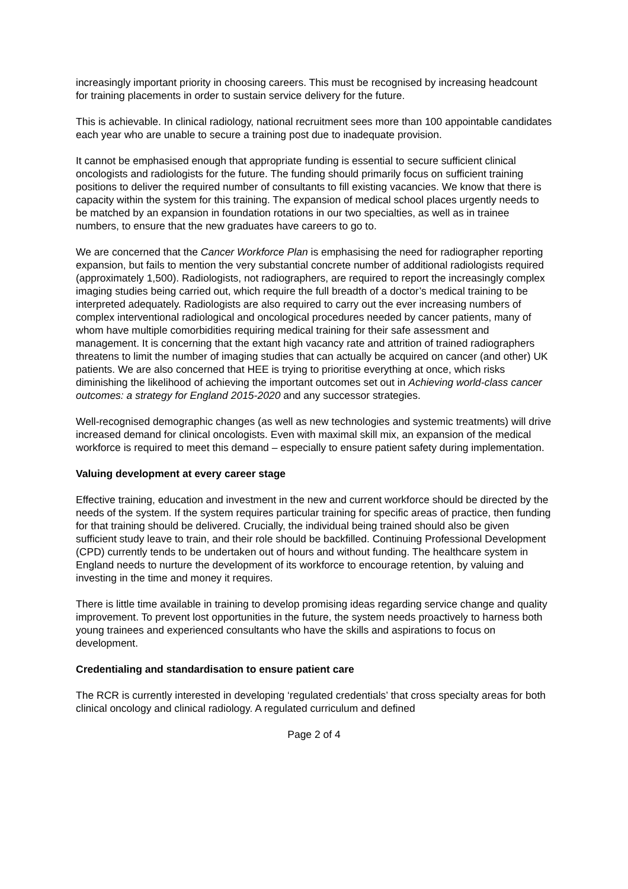increasingly important priority in choosing careers. This must be recognised by increasing headcount for training placements in order to sustain service delivery for the future.
This is achievable. In clinical radiology, national recruitment sees more than 100 appointable candidates each year who are unable to secure a training post due to inadequate provision.
It cannot be emphasised enough that appropriate funding is essential to secure sufficient clinical oncologists and radiologists for the future. The funding should primarily focus on sufficient training positions to deliver the required number of consultants to fill existing vacancies. We know that there is capacity within the system for this training. The expansion of medical school places urgently needs to be matched by an expansion in foundation rotations in our two specialties, as well as in trainee numbers, to ensure that the new graduates have careers to go to.
We are concerned that the Cancer Workforce Plan is emphasising the need for radiographer reporting expansion, but fails to mention the very substantial concrete number of additional radiologists required (approximately 1,500). Radiologists, not radiographers, are required to report the increasingly complex imaging studies being carried out, which require the full breadth of a doctor’s medical training to be interpreted adequately. Radiologists are also required to carry out the ever increasing numbers of complex interventional radiological and oncological procedures needed by cancer patients, many of whom have multiple comorbidities requiring medical training for their safe assessment and management. It is concerning that the extant high vacancy rate and attrition of trained radiographers threatens to limit the number of imaging studies that can actually be acquired on cancer (and other) UK patients. We are also concerned that HEE is trying to prioritise everything at once, which risks diminishing the likelihood of achieving the important outcomes set out in Achieving world-class cancer outcomes: a strategy for England 2015-2020 and any successor strategies.
Well-recognised demographic changes (as well as new technologies and systemic treatments) will drive increased demand for clinical oncologists. Even with maximal skill mix, an expansion of the medical workforce is required to meet this demand – especially to ensure patient safety during implementation.
Valuing development at every career stage
Effective training, education and investment in the new and current workforce should be directed by the needs of the system. If the system requires particular training for specific areas of practice, then funding for that training should be delivered. Crucially, the individual being trained should also be given sufficient study leave to train, and their role should be backfilled. Continuing Professional Development (CPD) currently tends to be undertaken out of hours and without funding. The healthcare system in England needs to nurture the development of its workforce to encourage retention, by valuing and investing in the time and money it requires.
There is little time available in training to develop promising ideas regarding service change and quality improvement. To prevent lost opportunities in the future, the system needs proactively to harness both young trainees and experienced consultants who have the skills and aspirations to focus on development.
Credentialing and standardisation to ensure patient care
The RCR is currently interested in developing ‘regulated credentials’ that cross specialty areas for both clinical oncology and clinical radiology. A regulated curriculum and defined
Page 2 of 4